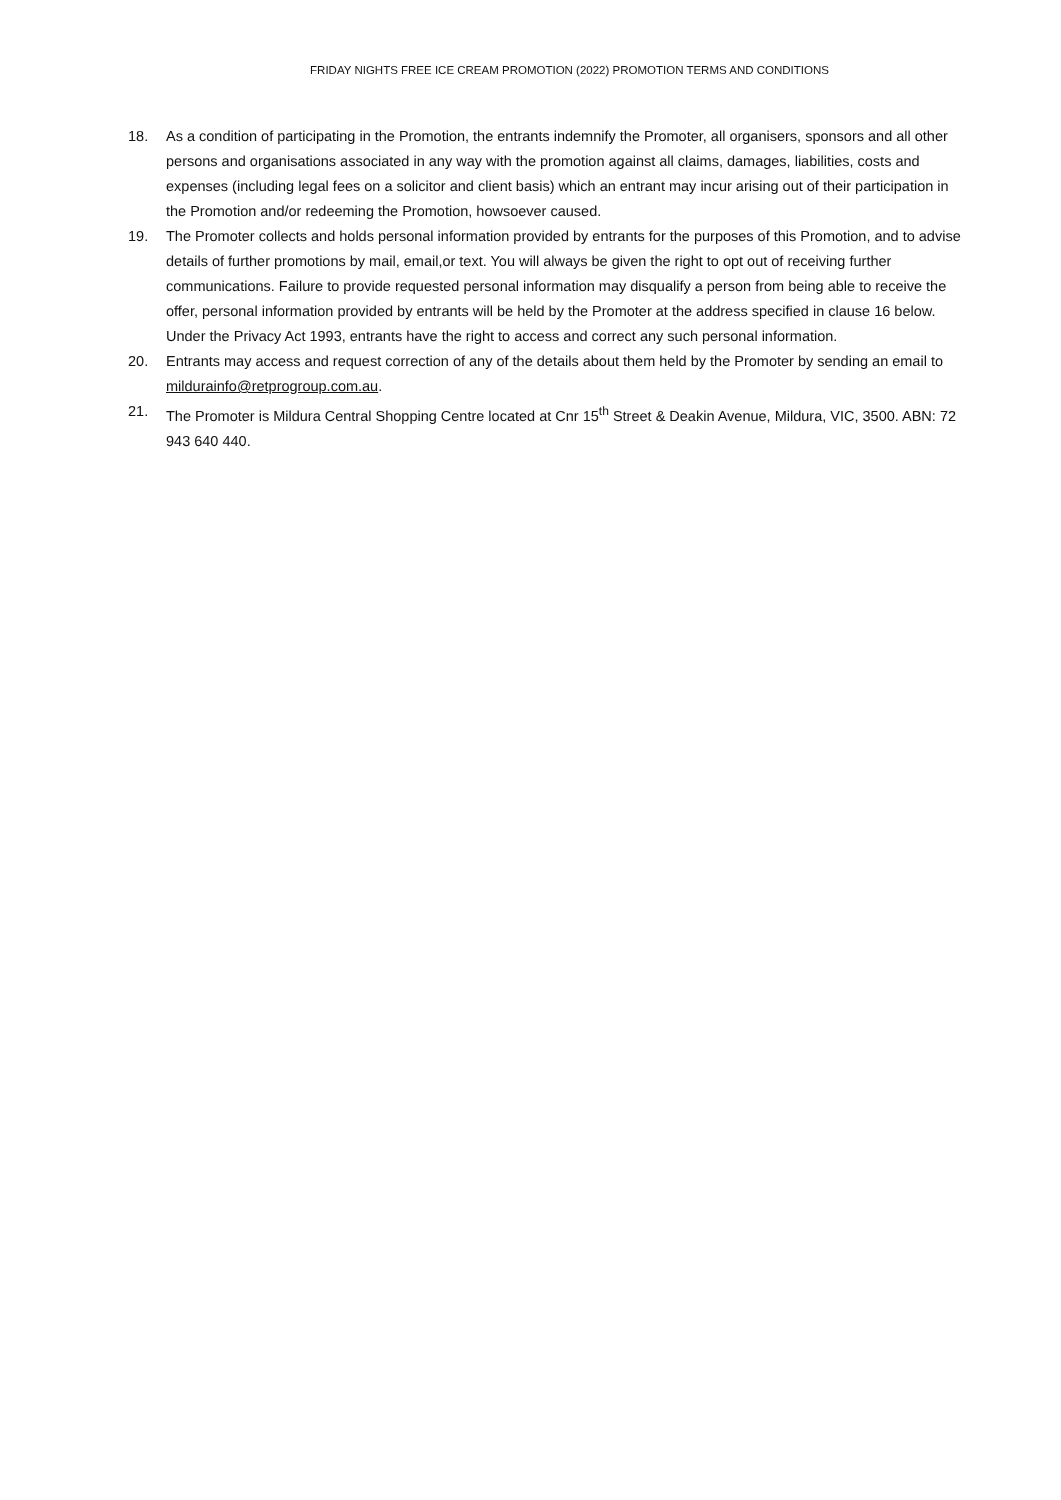FRIDAY NIGHTS FREE ICE CREAM PROMOTION (2022) PROMOTION TERMS AND CONDITIONS
18. As a condition of participating in the Promotion, the entrants indemnify the Promoter, all organisers, sponsors and all other persons and organisations associated in any way with the promotion against all claims, damages, liabilities, costs and expenses (including legal fees on a solicitor and client basis) which an entrant may incur arising out of their participation in the Promotion and/or redeeming the Promotion, howsoever caused.
19. The Promoter collects and holds personal information provided by entrants for the purposes of this Promotion, and to advise details of further promotions by mail, email,or text. You will always be given the right to opt out of receiving further communications. Failure to provide requested personal information may disqualify a person from being able to receive the offer, personal information provided by entrants will be held by the Promoter at the address specified in clause 16 below. Under the Privacy Act 1993, entrants have the right to access and correct any such personal information.
20. Entrants may access and request correction of any of the details about them held by the Promoter by sending an email to mildurainfo@retprogroup.com.au.
21. The Promoter is Mildura Central Shopping Centre located at Cnr 15<sup>th</sup> Street & Deakin Avenue, Mildura, VIC, 3500. ABN: 72 943 640 440.